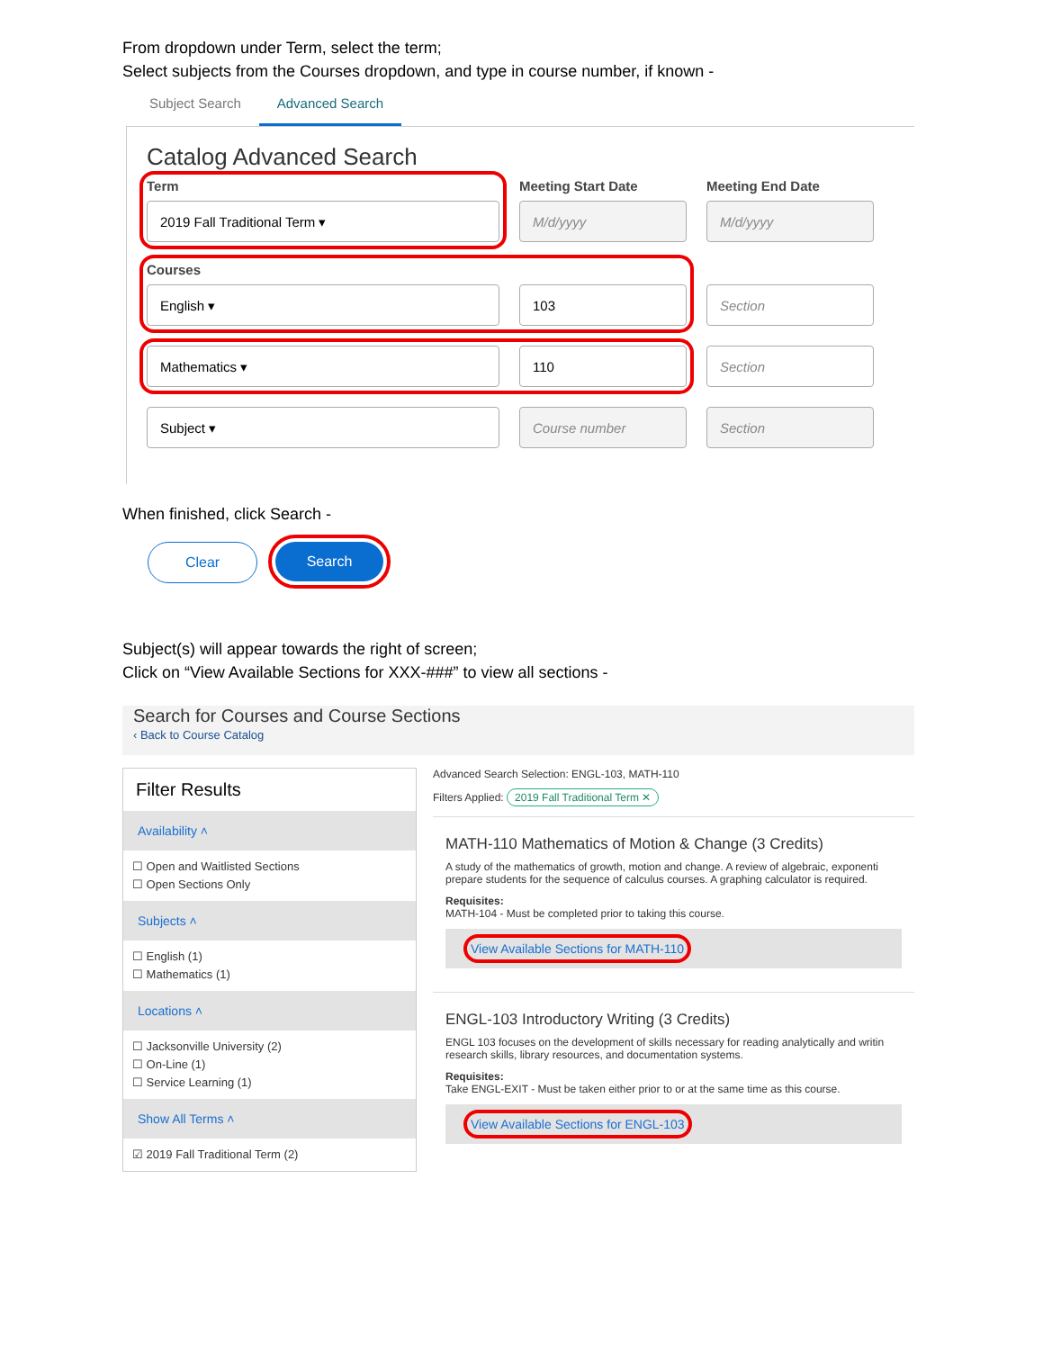From dropdown under Term, select the term;
Select subjects from the Courses dropdown, and type in course number, if known -
Subject Search Advanced Search
Catalog Advanced Search
Term
2019 Fall Traditional Term ▾
Meeting Start Date
M/d/yyyy
Meeting End Date
M/d/yyyy
Courses
English ▾
103
Section
Mathematics ▾ 110
Section
Subject ▾
Course number
Section
When finished, click Search -
Clear Search
Subject(s) will appear towards the right of screen;
Click on “View Available Sections for XXX-###” to view all sections -
Search for Courses and Course Sections
‹ Back to Course Catalog
Filter Results
Availability ˄
☐ Open and Waitlisted Sections
☐ Open Sections Only
Subjects ˄
☐ English (1)
☐ Mathematics (1)
Locations ˄
☐ Jacksonville University (2)
☐ On-Line (1)
☐ Service Learning (1)
Show All Terms ˄
☑ 2019 Fall Traditional Term (2)
Advanced Search Selection: ENGL-103, MATH-110
Filters Applied: 2019 Fall Traditional Term ✕
MATH-110 Mathematics of Motion & Change (3 Credits)
A study of the mathematics of growth, motion and change. A review of algebraic, exponenti prepare students for the sequence of calculus courses. A graphing calculator is required.
Requisites:
MATH-104 - Must be completed prior to taking this course.
View Available Sections for MATH-110
ENGL-103 Introductory Writing (3 Credits)
ENGL 103 focuses on the development of skills necessary for reading analytically and writin research skills, library resources, and documentation systems.
Requisites:
Take ENGL-EXIT - Must be taken either prior to or at the same time as this course.
View Available Sections for ENGL-103